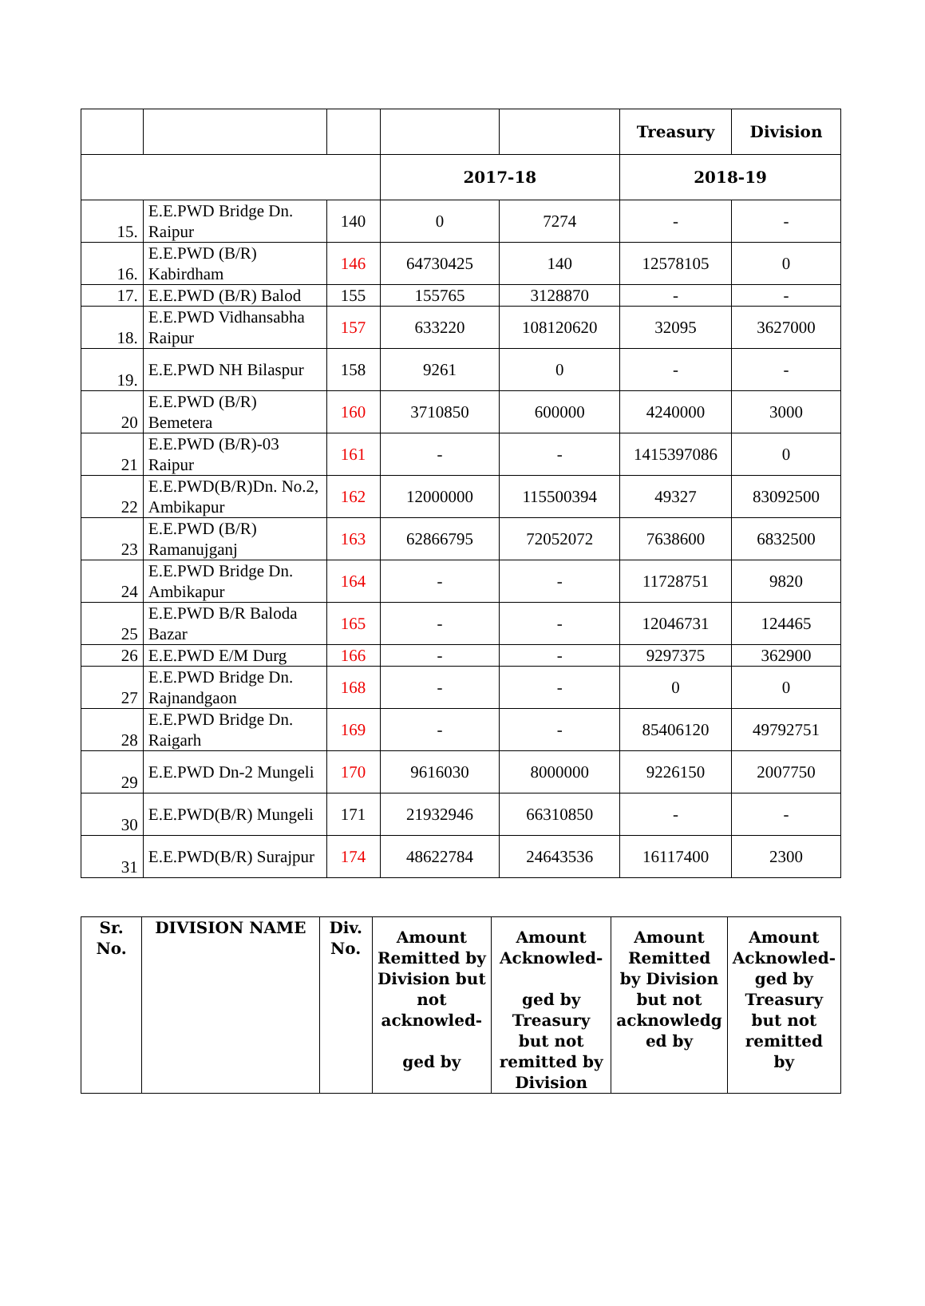| | | | | | Treasury | Division |
| --- | --- | --- | --- | --- | --- | --- |
| | | | 2017-18 | | 2018-19 | |
| 15. | E.E.PWD Bridge Dn. Raipur | 140 | 0 | 7274 | - | - |
| 16. | E.E.PWD (B/R) Kabirdham | 146 | 64730425 | 140 | 12578105 | 0 |
| 17. | E.E.PWD (B/R) Balod | 155 | 155765 | 3128870 | - | - |
| 18. | E.E.PWD Vidhansabha Raipur | 157 | 633220 | 108120620 | 32095 | 3627000 |
| 19. | E.E.PWD NH Bilaspur | 158 | 9261 | 0 | - | - |
| 20 | E.E.PWD (B/R) Bemetera | 160 | 3710850 | 600000 | 4240000 | 3000 |
| 21 | E.E.PWD (B/R)-03 Raipur | 161 | - | - | 1415397086 | 0 |
| 22 | E.E.PWD(B/R)Dn. No.2, Ambikapur | 162 | 12000000 | 115500394 | 49327 | 83092500 |
| 23 | E.E.PWD (B/R) Ramanujganj | 163 | 62866795 | 72052072 | 7638600 | 6832500 |
| 24 | E.E.PWD Bridge Dn. Ambikapur | 164 | - | - | 11728751 | 9820 |
| 25 | E.E.PWD B/R Baloda Bazar | 165 | - | - | 12046731 | 124465 |
| 26 | E.E.PWD E/M Durg | 166 | - | - | 9297375 | 362900 |
| 27 | E.E.PWD Bridge Dn. Rajnandgaon | 168 | - | - | 0 | 0 |
| 28 | E.E.PWD Bridge Dn. Raigarh | 169 | - | - | 85406120 | 49792751 |
| 29 | E.E.PWD Dn-2 Mungeli | 170 | 9616030 | 8000000 | 9226150 | 2007750 |
| 30 | E.E.PWD(B/R) Mungeli | 171 | 21932946 | 66310850 | - | - |
| 31 | E.E.PWD(B/R) Surajpur | 174 | 48622784 | 24643536 | 16117400 | 2300 |
| Sr. No. | DIVISION NAME | Div. No. | Amount Remitted by Division but not acknowled- ged by | Amount Acknowled- ged by Treasury but not remitted by Division | Amount Remitted by Division but not acknowledg ed by | Amount Acknowled-ged by Treasury but not remitted by |
| --- | --- | --- | --- | --- | --- | --- |